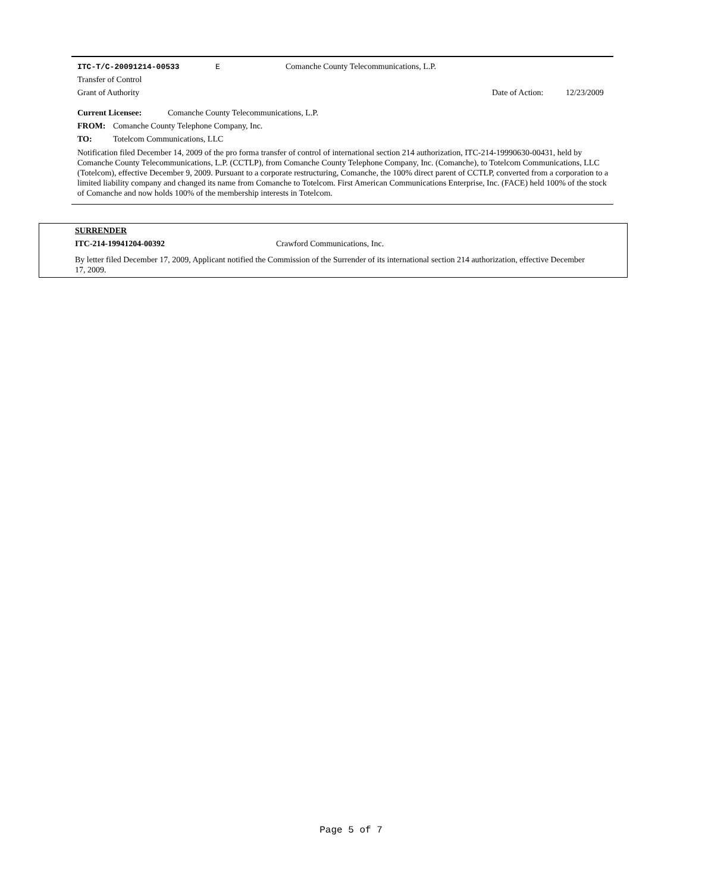ITC-T/C-20091214-00533 E Comanche County Telecommunications, L.P.
Transfer of Control
Grant of Authority Date of Action: 12/23/2009
Current Licensee: Comanche County Telecommunications, L.P.
FROM: Comanche County Telephone Company, Inc.
TO: Totelcom Communications, LLC
Notification filed December 14, 2009 of the pro forma transfer of control of international section 214 authorization, ITC-214-19990630-00431, held by Comanche County Telecommunications, L.P. (CCTLP), from Comanche County Telephone Company, Inc. (Comanche), to Totelcom Communications, LLC (Totelcom), effective December 9, 2009. Pursuant to a corporate restructuring, Comanche, the 100% direct parent of CCTLP, converted from a corporation to a limited liability company and changed its name from Comanche to Totelcom. First American Communications Enterprise, Inc. (FACE) held 100% of the stock of Comanche and now holds 100% of the membership interests in Totelcom.
SURRENDER
ITC-214-19941204-00392 Crawford Communications, Inc.
By letter filed December 17, 2009, Applicant notified the Commission of the Surrender of its international section 214 authorization, effective December 17, 2009.
Page 5 of 7